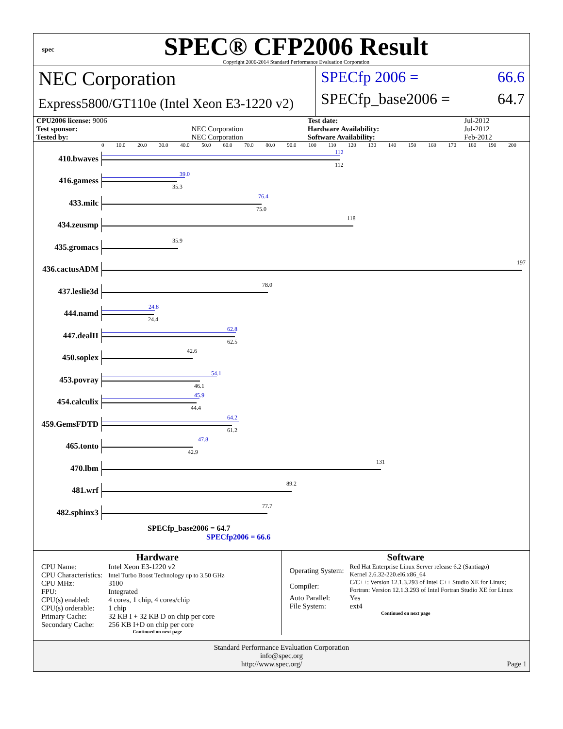spec
SPEC® CFP2006 Result
Copyright 2006-2014 Standard Performance Evaluation Corporation
NEC Corporation
Express5800/GT110e (Intel Xeon E3-1220 v2)
SPECfp 2006 = 66.6
SPECfp_base2006 = 64.7
| CPU2006 license: 9006 | | Test date: | Jul-2012 |
| Test sponsor: | NEC Corporation | Hardware Availability: | Jul-2012 |
| Tested by: | NEC Corporation | Software Availability: | Feb-2012 |
0 10.0 20.0 30.0 40.0 50.0 60.0 70.0 80.0 90.0 100 110 120 130 140 150 160 170 180 190 200
410.bwaves
112
112
416.gamess
39.0
35.3
433.milc
76.4
75.0
434.zeusmp
118
435.gromacs
35.9
436.cactusADM
197
437.leslie3d
78.0
444.namd
24.8
24.4
447.dealII
62.8
62.5
450.soplex
42.6
453.povray
54.1
46.1
454.calculix
45.9
44.4
459.GemsFDTD
64.2
61.2
465.tonto
47.8
42.9
470.lbm
131
481.wrf
89.2
482.sphinx3
77.7
SPECfp_base2006 = 64.7
SPECfp2006 = 66.6
Hardware
| CPU Name: | Intel Xeon E3-1220 v2 |
| CPU Characteristics: | Intel Turbo Boost Technology up to 3.50 GHz |
| CPU MHz: | 3100 |
| FPU: | Integrated |
| CPU(s) enabled: | 4 cores, 1 chip, 4 cores/chip |
| CPU(s) orderable: | 1 chip |
| Primary Cache: | 32 KB I + 32 KB D on chip per core |
| Secondary Cache: | 256 KB I+D on chip per core |
Continued on next page
Software
| Operating System: | Red Hat Enterprise Linux Server release 6.2 (Santiago) Kernel 2.6.32-220.el6.x86_64 |
| Compiler: | C/C++: Version 12.1.3.293 of Intel C++ Studio XE for Linux; Fortran: Version 12.1.3.293 of Intel Fortran Studio XE for Linux |
| Auto Parallel: | Yes |
| File System: | ext4 |
Continued on next page
Standard Performance Evaluation Corporation
info@spec.org
http://www.spec.org/ Page 1